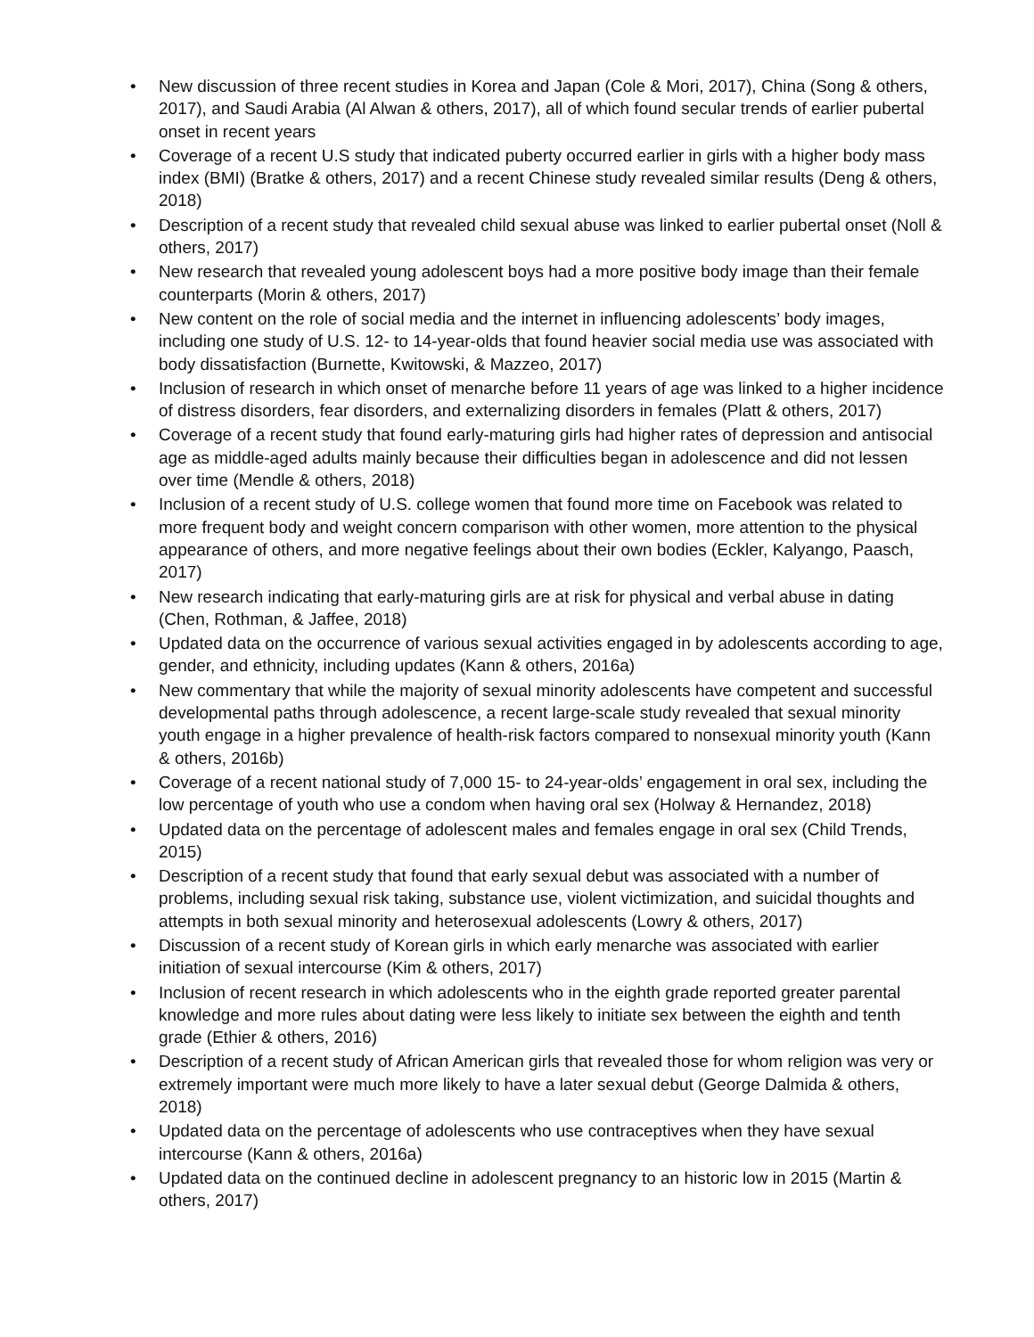• New discussion of three recent studies in Korea and Japan (Cole & Mori, 2017), China (Song & others, 2017), and Saudi Arabia (Al Alwan & others, 2017), all of which found secular trends of earlier pubertal onset in recent years
• Coverage of a recent U.S study that indicated puberty occurred earlier in girls with a higher body mass index (BMI) (Bratke & others, 2017) and a recent Chinese study revealed similar results (Deng & others, 2018)
• Description of a recent study that revealed child sexual abuse was linked to earlier pubertal onset (Noll & others, 2017)
• New research that revealed young adolescent boys had a more positive body image than their female counterparts (Morin & others, 2017)
• New content on the role of social media and the internet in influencing adolescents’ body images, including one study of U.S. 12- to 14-year-olds that found heavier social media use was associated with body dissatisfaction (Burnette, Kwitowski, & Mazzeo, 2017)
• Inclusion of research in which onset of menarche before 11 years of age was linked to a higher incidence of distress disorders, fear disorders, and externalizing disorders in females (Platt & others, 2017)
• Coverage of a recent study that found early-maturing girls had higher rates of depression and antisocial age as middle-aged adults mainly because their difficulties began in adolescence and did not lessen over time (Mendle & others, 2018)
• Inclusion of a recent study of U.S. college women that found more time on Facebook was related to more frequent body and weight concern comparison with other women, more attention to the physical appearance of others, and more negative feelings about their own bodies (Eckler, Kalyango, Paasch, 2017)
• New research indicating that early-maturing girls are at risk for physical and verbal abuse in dating (Chen, Rothman, & Jaffee, 2018)
• Updated data on the occurrence of various sexual activities engaged in by adolescents according to age, gender, and ethnicity, including updates (Kann & others, 2016a)
• New commentary that while the majority of sexual minority adolescents have competent and successful developmental paths through adolescence, a recent large-scale study revealed that sexual minority youth engage in a higher prevalence of health-risk factors compared to nonsexual minority youth (Kann & others, 2016b)
• Coverage of a recent national study of 7,000 15- to 24-year-olds’ engagement in oral sex, including the low percentage of youth who use a condom when having oral sex (Holway & Hernandez, 2018)
• Updated data on the percentage of adolescent males and females engage in oral sex (Child Trends, 2015)
• Description of a recent study that found that early sexual debut was associated with a number of problems, including sexual risk taking, substance use, violent victimization, and suicidal thoughts and attempts in both sexual minority and heterosexual adolescents (Lowry & others, 2017)
• Discussion of a recent study of Korean girls in which early menarche was associated with earlier initiation of sexual intercourse (Kim & others, 2017)
• Inclusion of recent research in which adolescents who in the eighth grade reported greater parental knowledge and more rules about dating were less likely to initiate sex between the eighth and tenth grade (Ethier & others, 2016)
• Description of a recent study of African American girls that revealed those for whom religion was very or extremely important were much more likely to have a later sexual debut (George Dalmida & others, 2018)
• Updated data on the percentage of adolescents who use contraceptives when they have sexual intercourse (Kann & others, 2016a)
• Updated data on the continued decline in adolescent pregnancy to an historic low in 2015 (Martin & others, 2017)